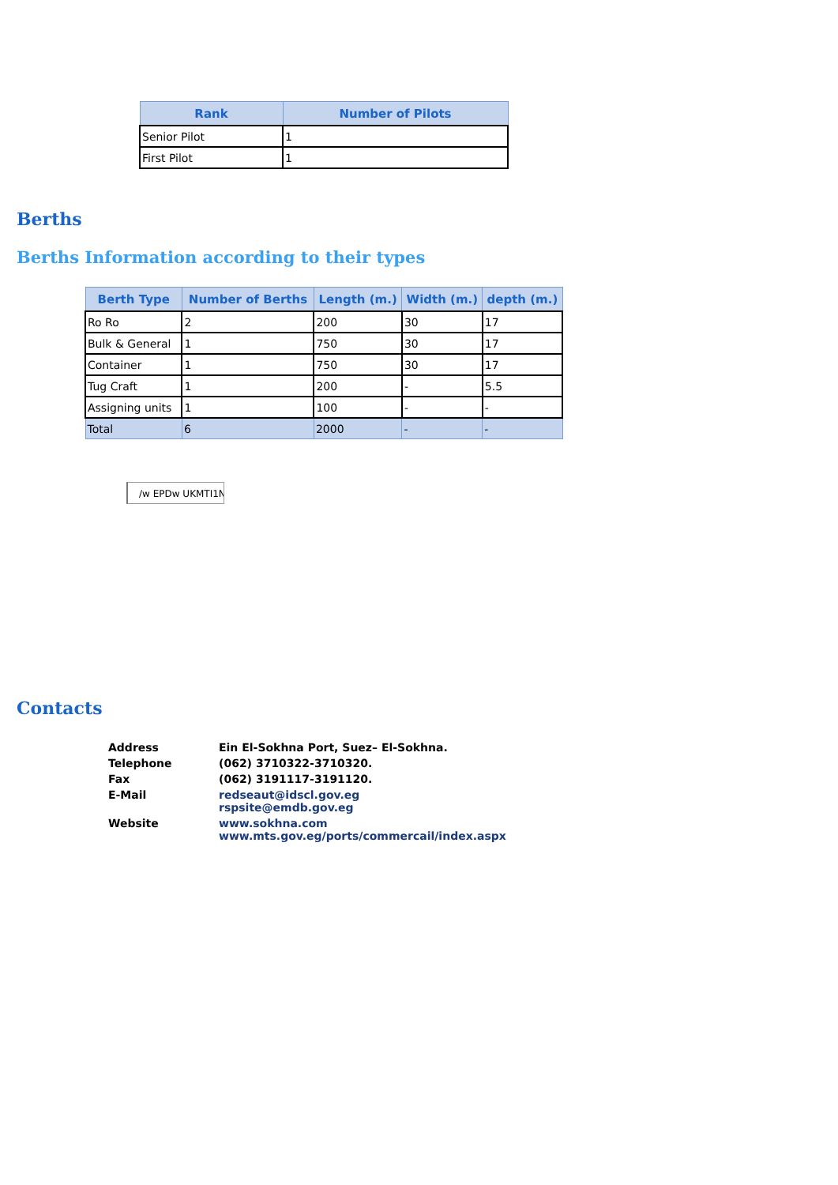| Rank | Number of Pilots |
| --- | --- |
| Senior Pilot | 1 |
| First Pilot | 1 |
Berths
Berths Information according to their types
| Berth Type | Number of Berths | Length (m.) | Width (m.) | depth (m.) |
| --- | --- | --- | --- | --- |
| Ro Ro | 2 | 200 | 30 | 17 |
| Bulk & General | 1 | 750 | 30 | 17 |
| Container | 1 | 750 | 30 | 17 |
| Tug Craft | 1 | 200 | - | 5.5 |
| Assigning units | 1 | 100 | - | - |
| Total | 6 | 2000 | - | - |
/w EPDw UKMTI1N
Contacts
| Address | Ein El-Sokhna Port, Suez– El-Sokhna. |
| Telephone | (062) 3710322-3710320. |
| Fax | (062) 3191117-3191120. |
| E-Mail | redseaut@idscl.gov.eg rspsite@emdb.gov.eg |
| Website | www.sokhna.com www.mts.gov.eg/ports/commercail/index.aspx |